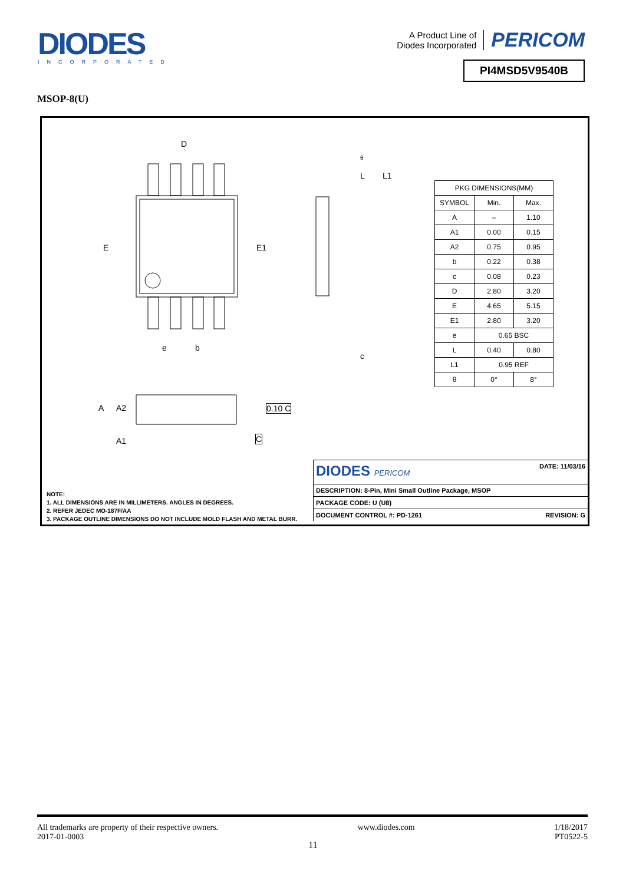DIODES
INCORPORATED
A Product Line of
Diodes Incorporated PERICOM
PI4MSD5V9540B
MSOP-8(U)
D
E E1
e b
c
L1
L
θ
A A2
A1
0.10 C
C
| PKG DIMENSIONS(MM) | | |
| --- | --- | --- |
| SYMBOL | Min. | Max. |
| A | – | 1.10 |
| A1 | 0.00 | 0.15 |
| A2 | 0.75 | 0.95 |
| b | 0.22 | 0.38 |
| c | 0.08 | 0.23 |
| D | 2.80 | 3.20 |
| E | 4.65 | 5.15 |
| E1 | 2.80 | 3.20 |
| e | 0.65 BSC | |
| L | 0.40 | 0.80 |
| L1 | 0.95 REF | |
| θ | 0° | 8° |
NOTE:
1. ALL DIMENSIONS ARE IN MILLIMETERS. ANGLES IN DEGREES.
2. REFER JEDEC MO-187F/AA
3. PACKAGE OUTLINE DIMENSIONS DO NOT INCLUDE MOLD FLASH AND METAL BURR.
DIODES PERICOM DATE: 11/03/16
DESCRIPTION: 8-Pin, Mini Small Outline Package, MSOP
PACKAGE CODE: U (U8)
DOCUMENT CONTROL #: PD-1261 REVISION: G
All trademarks are property of their respective owners.
2017-01-0003
www.diodes.com 1/18/2017
PT0522-5
11